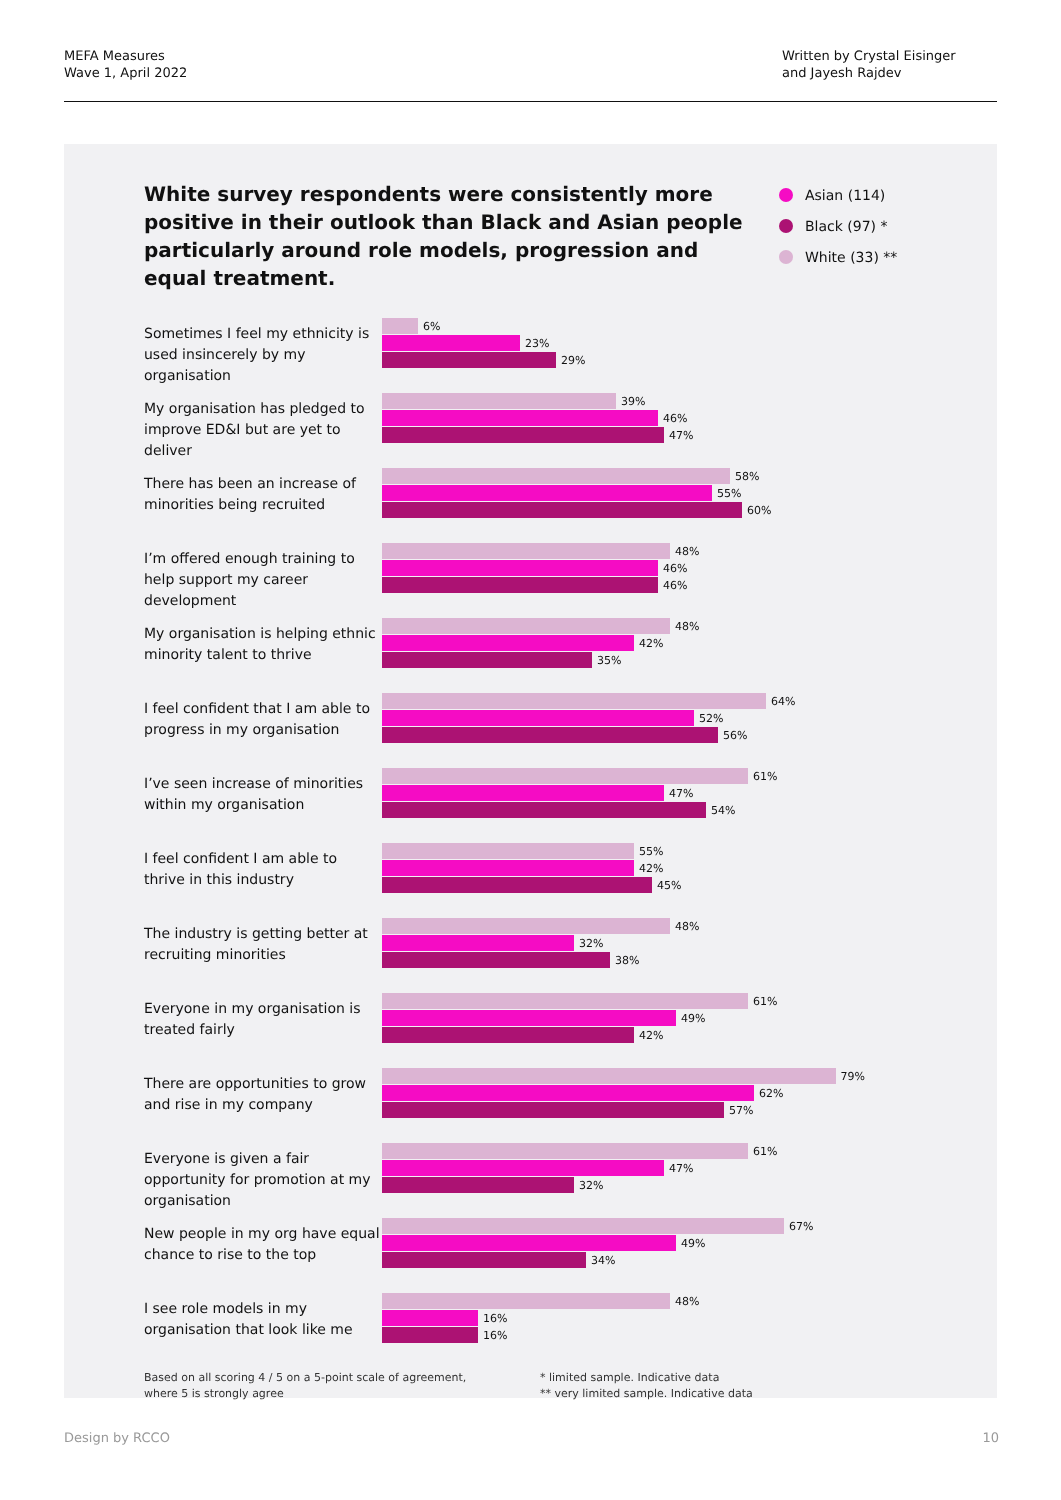MEFA Measures
Wave 1, April 2022
Written by Crystal Eisinger
and Jayesh Rajdev
White survey respondents were consistently more positive in their outlook than Black and Asian people particularly around role models, progression and equal treatment.
Asian (114)
Black (97) *
White (33) **
Sometimes I feel my ethnicity is used insincerely by my organisation
6%
23%
29%
My organisation has pledged to improve ED&I but are yet to deliver
39%
46%
47%
There has been an increase of minorities being recruited
58%
55%
60%
I’m offered enough training to help support my career development
48%
46%
46%
My organisation is helping ethnic minority talent to thrive
48%
42%
35%
I feel confident that I am able to progress in my organisation
64%
52%
56%
I’ve seen increase of minorities within my organisation
61%
47%
54%
I feel confident I am able to thrive in this industry
55%
42%
45%
The industry is getting better at recruiting minorities
48%
32%
38%
Everyone in my organisation is treated fairly
61%
49%
42%
There are opportunities to grow and rise in my company
79%
62%
57%
Everyone is given a fair opportunity for promotion at my organisation
61%
47%
32%
New people in my org have equal chance to rise to the top
67%
49%
34%
I see role models in my organisation that look like me
48%
16%
16%
Based on all scoring 4 / 5 on a 5-point scale of agreement,
where 5 is strongly agree
* limited sample. Indicative data
** very limited sample. Indicative data
Design by RCCO 10